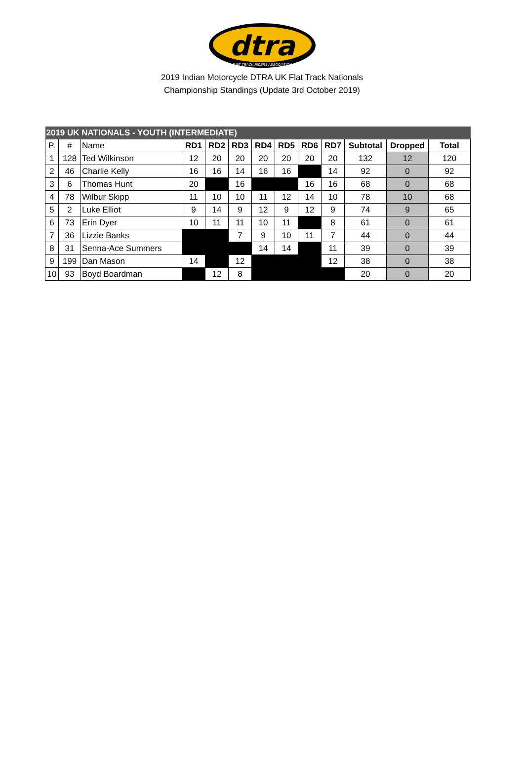dtra
DIRT TRACK RIDERS ASSOCIATION
2019 Indian Motorcycle DTRA UK Flat Track Nationals
Championship Standings (Update 3rd October 2019)
| 2019 UK NATIONALS - YOUTH (INTERMEDIATE) | | | | | | | | | | | | |
| P. | # | Name | RD1 | RD2 | RD3 | RD4 | RD5 | RD6 | RD7 | Subtotal | Dropped | Total |
| 1 | 128 | Ted Wilkinson | 12 | 20 | 20 | 20 | 20 | 20 | 20 | 132 | 12 | 120 |
| 2 | 46 | Charlie Kelly | 16 | 16 | 14 | 16 | 16 | | 14 | 92 | 0 | 92 |
| 3 | 6 | Thomas Hunt | 20 | | 16 | | | 16 | 16 | 68 | 0 | 68 |
| 4 | 78 | Wilbur Skipp | 11 | 10 | 10 | 11 | 12 | 14 | 10 | 78 | 10 | 68 |
| 5 | 2 | Luke Elliot | 9 | 14 | 9 | 12 | 9 | 12 | 9 | 74 | 9 | 65 |
| 6 | 73 | Erin Dyer | 10 | 11 | 11 | 10 | 11 | | 8 | 61 | 0 | 61 |
| 7 | 36 | Lizzie Banks | | | 7 | 9 | 10 | 11 | 7 | 44 | 0 | 44 |
| 8 | 31 | Senna-Ace Summers | | | | 14 | 14 | | 11 | 39 | 0 | 39 |
| 9 | 199 | Dan Mason | 14 | | 12 | | | | 12 | 38 | 0 | 38 |
| 10 | 93 | Boyd Boardman | | 12 | 8 | | | | | 20 | 0 | 20 |